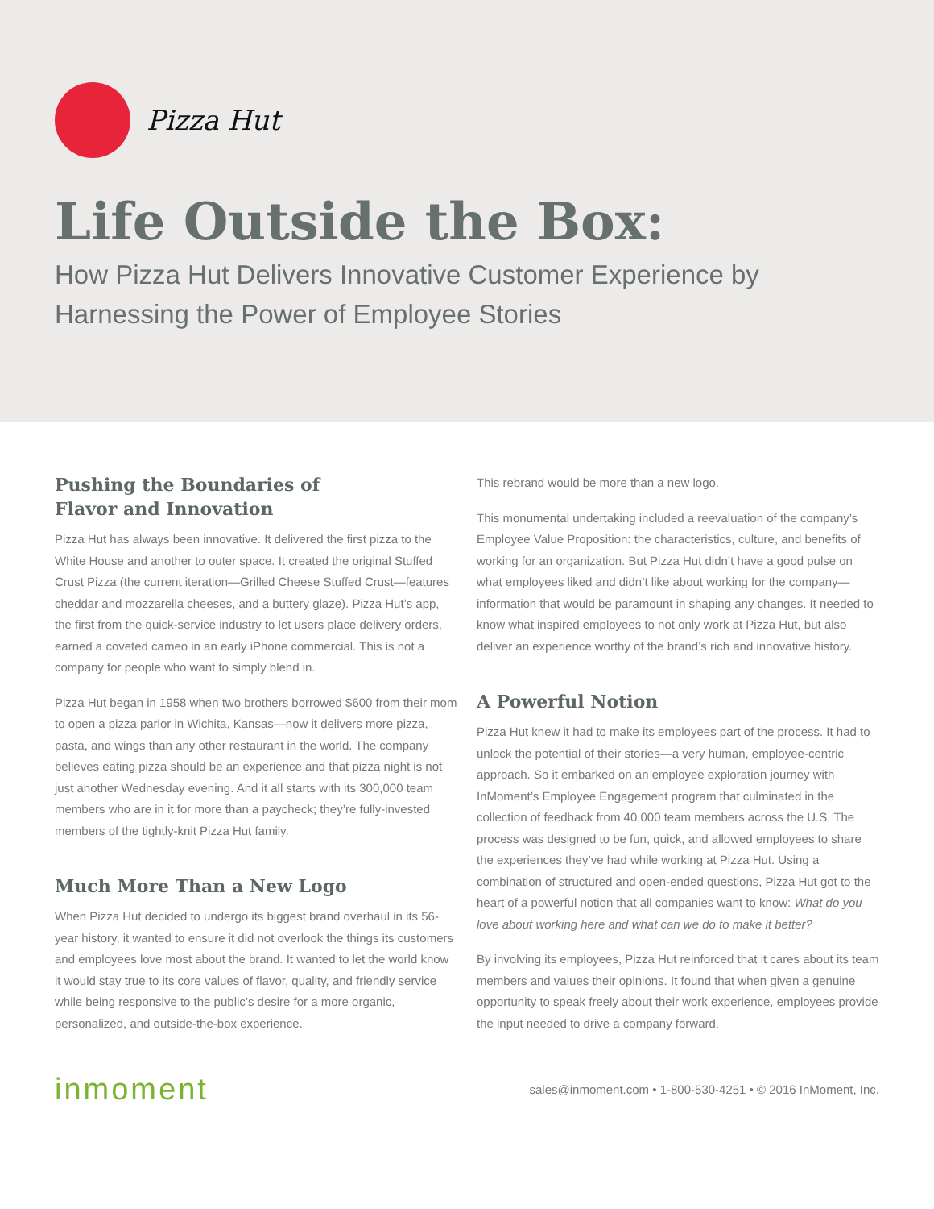Pizza Hut
Life Outside the Box:
How Pizza Hut Delivers Innovative Customer Experience by Harnessing the Power of Employee Stories
Pushing the Boundaries of
Flavor and Innovation
Pizza Hut has always been innovative. It delivered the first pizza to the White House and another to outer space. It created the original Stuffed Crust Pizza (the current iteration—Grilled Cheese Stuffed Crust—features cheddar and mozzarella cheeses, and a buttery glaze). Pizza Hut’s app, the first from the quick-service industry to let users place delivery orders, earned a coveted cameo in an early iPhone commercial. This is not a company for people who want to simply blend in.
Pizza Hut began in 1958 when two brothers borrowed $600 from their mom to open a pizza parlor in Wichita, Kansas—now it delivers more pizza, pasta, and wings than any other restaurant in the world. The company believes eating pizza should be an experience and that pizza night is not just another Wednesday evening. And it all starts with its 300,000 team members who are in it for more than a paycheck; they’re fully-invested members of the tightly-knit Pizza Hut family.
Much More Than a New Logo
When Pizza Hut decided to undergo its biggest brand overhaul in its 56-year history, it wanted to ensure it did not overlook the things its customers and employees love most about the brand. It wanted to let the world know it would stay true to its core values of flavor, quality, and friendly service while being responsive to the public’s desire for a more organic, personalized, and outside-the-box experience.
This rebrand would be more than a new logo.
This monumental undertaking included a reevaluation of the company’s Employee Value Proposition: the characteristics, culture, and benefits of working for an organization. But Pizza Hut didn’t have a good pulse on what employees liked and didn’t like about working for the company—information that would be paramount in shaping any changes. It needed to know what inspired employees to not only work at Pizza Hut, but also deliver an experience worthy of the brand’s rich and innovative history.
A Powerful Notion
Pizza Hut knew it had to make its employees part of the process. It had to unlock the potential of their stories—a very human, employee-centric approach. So it embarked on an employee exploration journey with InMoment’s Employee Engagement program that culminated in the collection of feedback from 40,000 team members across the U.S. The process was designed to be fun, quick, and allowed employees to share the experiences they’ve had while working at Pizza Hut. Using a combination of structured and open-ended questions, Pizza Hut got to the heart of a powerful notion that all companies want to know: What do you love about working here and what can we do to make it better?
By involving its employees, Pizza Hut reinforced that it cares about its team members and values their opinions. It found that when given a genuine opportunity to speak freely about their work experience, employees provide the input needed to drive a company forward.
inmoment sales@inmoment.com • 1-800-530-4251 • © 2016 InMoment, Inc.